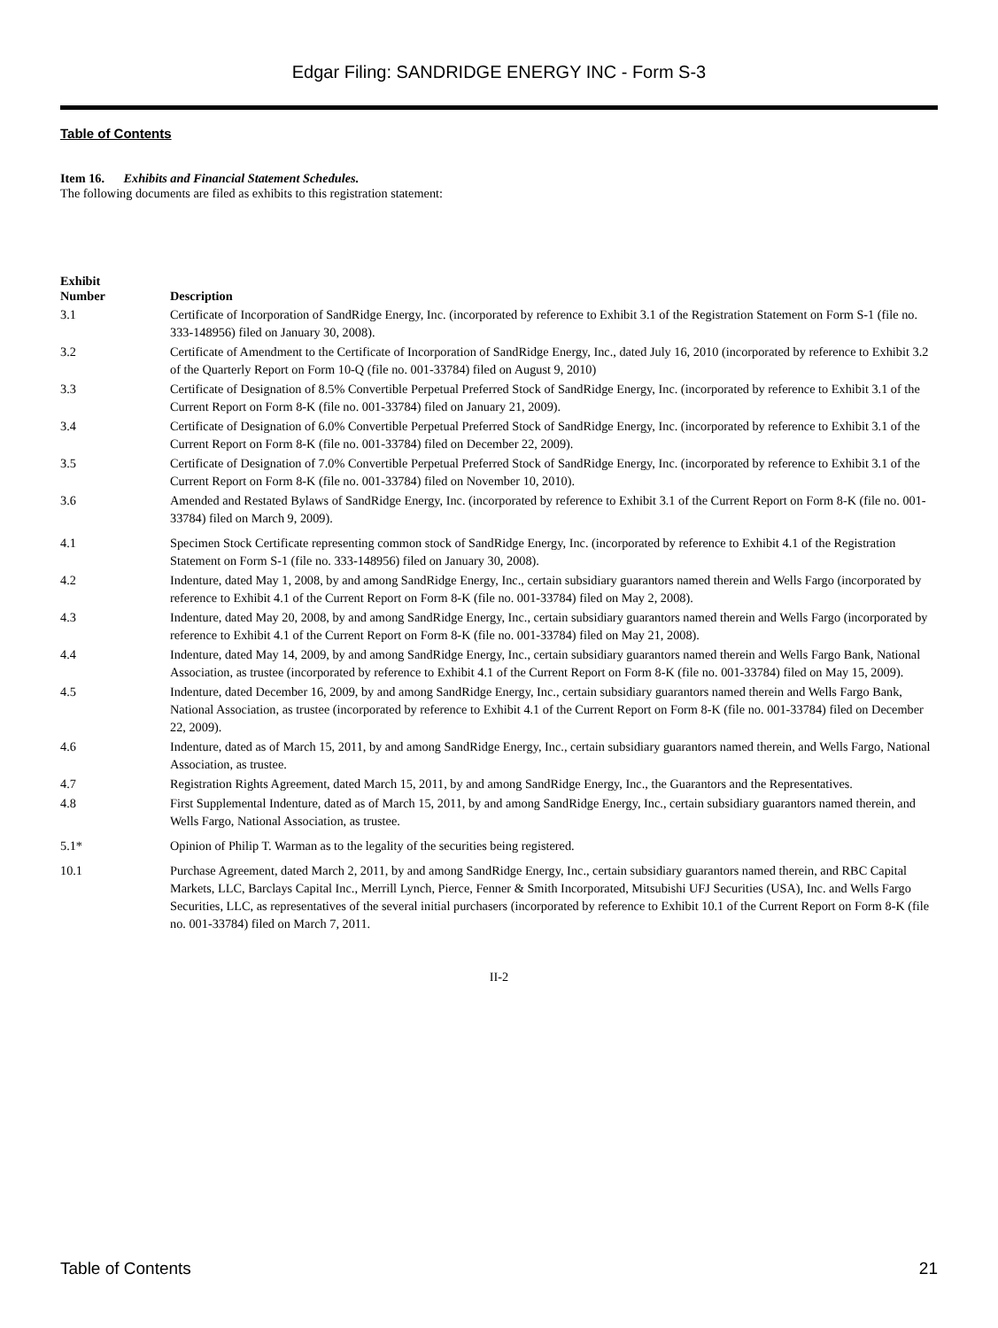Edgar Filing: SANDRIDGE ENERGY INC - Form S-3
Table of Contents
Item 16. Exhibits and Financial Statement Schedules.
The following documents are filed as exhibits to this registration statement:
| Exhibit Number | Description |
| --- | --- |
| 3.1 | Certificate of Incorporation of SandRidge Energy, Inc. (incorporated by reference to Exhibit 3.1 of the Registration Statement on Form S-1 (file no. 333-148956) filed on January 30, 2008). |
| 3.2 | Certificate of Amendment to the Certificate of Incorporation of SandRidge Energy, Inc., dated July 16, 2010 (incorporated by reference to Exhibit 3.2 of the Quarterly Report on Form 10-Q (file no. 001-33784) filed on August 9, 2010) |
| 3.3 | Certificate of Designation of 8.5% Convertible Perpetual Preferred Stock of SandRidge Energy, Inc. (incorporated by reference to Exhibit 3.1 of the Current Report on Form 8-K (file no. 001-33784) filed on January 21, 2009). |
| 3.4 | Certificate of Designation of 6.0% Convertible Perpetual Preferred Stock of SandRidge Energy, Inc. (incorporated by reference to Exhibit 3.1 of the Current Report on Form 8-K (file no. 001-33784) filed on December 22, 2009). |
| 3.5 | Certificate of Designation of 7.0% Convertible Perpetual Preferred Stock of SandRidge Energy, Inc. (incorporated by reference to Exhibit 3.1 of the Current Report on Form 8-K (file no. 001-33784) filed on November 10, 2010). |
| 3.6 | Amended and Restated Bylaws of SandRidge Energy, Inc. (incorporated by reference to Exhibit 3.1 of the Current Report on Form 8-K (file no. 001-33784) filed on March 9, 2009). |
| 4.1 | Specimen Stock Certificate representing common stock of SandRidge Energy, Inc. (incorporated by reference to Exhibit 4.1 of the Registration Statement on Form S-1 (file no. 333-148956) filed on January 30, 2008). |
| 4.2 | Indenture, dated May 1, 2008, by and among SandRidge Energy, Inc., certain subsidiary guarantors named therein and Wells Fargo (incorporated by reference to Exhibit 4.1 of the Current Report on Form 8-K (file no. 001-33784) filed on May 2, 2008). |
| 4.3 | Indenture, dated May 20, 2008, by and among SandRidge Energy, Inc., certain subsidiary guarantors named therein and Wells Fargo (incorporated by reference to Exhibit 4.1 of the Current Report on Form 8-K (file no. 001-33784) filed on May 21, 2008). |
| 4.4 | Indenture, dated May 14, 2009, by and among SandRidge Energy, Inc., certain subsidiary guarantors named therein and Wells Fargo Bank, National Association, as trustee (incorporated by reference to Exhibit 4.1 of the Current Report on Form 8-K (file no. 001-33784) filed on May 15, 2009). |
| 4.5 | Indenture, dated December 16, 2009, by and among SandRidge Energy, Inc., certain subsidiary guarantors named therein and Wells Fargo Bank, National Association, as trustee (incorporated by reference to Exhibit 4.1 of the Current Report on Form 8-K (file no. 001-33784) filed on December 22, 2009). |
| 4.6 | Indenture, dated as of March 15, 2011, by and among SandRidge Energy, Inc., certain subsidiary guarantors named therein, and Wells Fargo, National Association, as trustee. |
| 4.7 | Registration Rights Agreement, dated March 15, 2011, by and among SandRidge Energy, Inc., the Guarantors and the Representatives. |
| 4.8 | First Supplemental Indenture, dated as of March 15, 2011, by and among SandRidge Energy, Inc., certain subsidiary guarantors named therein, and Wells Fargo, National Association, as trustee. |
| 5.1* | Opinion of Philip T. Warman as to the legality of the securities being registered. |
| 10.1 | Purchase Agreement, dated March 2, 2011, by and among SandRidge Energy, Inc., certain subsidiary guarantors named therein, and RBC Capital Markets, LLC, Barclays Capital Inc., Merrill Lynch, Pierce, Fenner & Smith Incorporated, Mitsubishi UFJ Securities (USA), Inc. and Wells Fargo Securities, LLC, as representatives of the several initial purchasers (incorporated by reference to Exhibit 10.1 of the Current Report on Form 8-K (file no. 001-33784) filed on March 7, 2011. |
II-2
Table of Contents 21